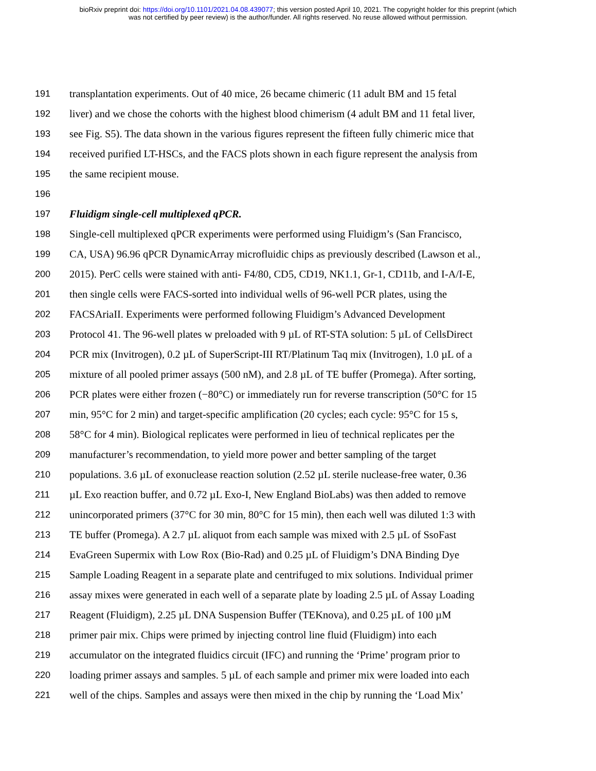bioRxiv preprint doi: https://doi.org/10.1101/2021.04.08.439077; this version posted April 10, 2021. The copyright holder for this preprint (which
was not certified by peer review) is the author/funder. All rights reserved. No reuse allowed without permission.
191 transplantation experiments. Out of 40 mice, 26 became chimeric (11 adult BM and 15 fetal
192 liver) and we chose the cohorts with the highest blood chimerism (4 adult BM and 11 fetal liver,
193 see Fig. S5). The data shown in the various figures represent the fifteen fully chimeric mice that
194 received purified LT-HSCs, and the FACS plots shown in each figure represent the analysis from
195 the same recipient mouse.
196
197 Fluidigm single-cell multiplexed qPCR.
198 Single-cell multiplexed qPCR experiments were performed using Fluidigm’s (San Francisco,
199 CA, USA) 96.96 qPCR DynamicArray microfluidic chips as previously described (Lawson et al.,
200 2015). PerC cells were stained with anti- F4/80, CD5, CD19, NK1.1, Gr-1, CD11b, and I-A/I-E,
201 then single cells were FACS-sorted into individual wells of 96-well PCR plates, using the
202 FACSAriaII. Experiments were performed following Fluidigm’s Advanced Development
203 Protocol 41. The 96-well plates w preloaded with 9 µL of RT-STA solution: 5 µL of CellsDirect
204 PCR mix (Invitrogen), 0.2 µL of SuperScript-III RT/Platinum Taq mix (Invitrogen), 1.0 µL of a
205 mixture of all pooled primer assays (500 nM), and 2.8 µL of TE buffer (Promega). After sorting,
206 PCR plates were either frozen (−80°C) or immediately run for reverse transcription (50°C for 15
207 min, 95°C for 2 min) and target-specific amplification (20 cycles; each cycle: 95°C for 15 s,
208 58°C for 4 min). Biological replicates were performed in lieu of technical replicates per the
209 manufacturer’s recommendation, to yield more power and better sampling of the target
210 populations. 3.6 µL of exonuclease reaction solution (2.52 µL sterile nuclease-free water, 0.36
211 µL Exo reaction buffer, and 0.72 µL Exo-I, New England BioLabs) was then added to remove
212 unincorporated primers (37°C for 30 min, 80°C for 15 min), then each well was diluted 1:3 with
213 TE buffer (Promega). A 2.7 µL aliquot from each sample was mixed with 2.5 µL of SsoFast
214 EvaGreen Supermix with Low Rox (Bio-Rad) and 0.25 µL of Fluidigm’s DNA Binding Dye
215 Sample Loading Reagent in a separate plate and centrifuged to mix solutions. Individual primer
216 assay mixes were generated in each well of a separate plate by loading 2.5 µL of Assay Loading
217 Reagent (Fluidigm), 2.25 µL DNA Suspension Buffer (TEKnova), and 0.25 µL of 100 µM
218 primer pair mix. Chips were primed by injecting control line fluid (Fluidigm) into each
219 accumulator on the integrated fluidics circuit (IFC) and running the ‘Prime’ program prior to
220 loading primer assays and samples. 5 µL of each sample and primer mix were loaded into each
221 well of the chips. Samples and assays were then mixed in the chip by running the ‘Load Mix’